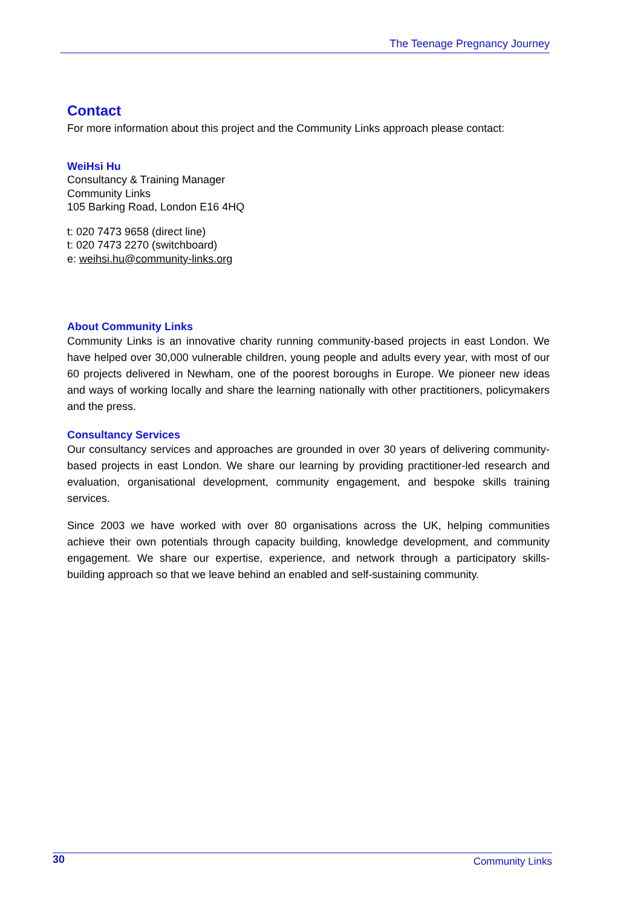The Teenage Pregnancy Journey
Contact
For more information about this project and the Community Links approach please contact:
WeiHsi Hu
Consultancy & Training Manager
Community Links
105 Barking Road, London E16 4HQ
t: 020 7473 9658 (direct line)
t: 020 7473 2270 (switchboard)
e: weihsi.hu@community-links.org
About Community Links
Community Links is an innovative charity running community-based projects in east London. We have helped over 30,000 vulnerable children, young people and adults every year, with most of our 60 projects delivered in Newham, one of the poorest boroughs in Europe. We pioneer new ideas and ways of working locally and share the learning nationally with other practitioners, policymakers and the press.
Consultancy Services
Our consultancy services and approaches are grounded in over 30 years of delivering community-based projects in east London. We share our learning by providing practitioner-led research and evaluation, organisational development, community engagement, and bespoke skills training services.
Since 2003 we have worked with over 80 organisations across the UK, helping communities achieve their own potentials through capacity building, knowledge development, and community engagement. We share our expertise, experience, and network through a participatory skills-building approach so that we leave behind an enabled and self-sustaining community.
30 Community Links